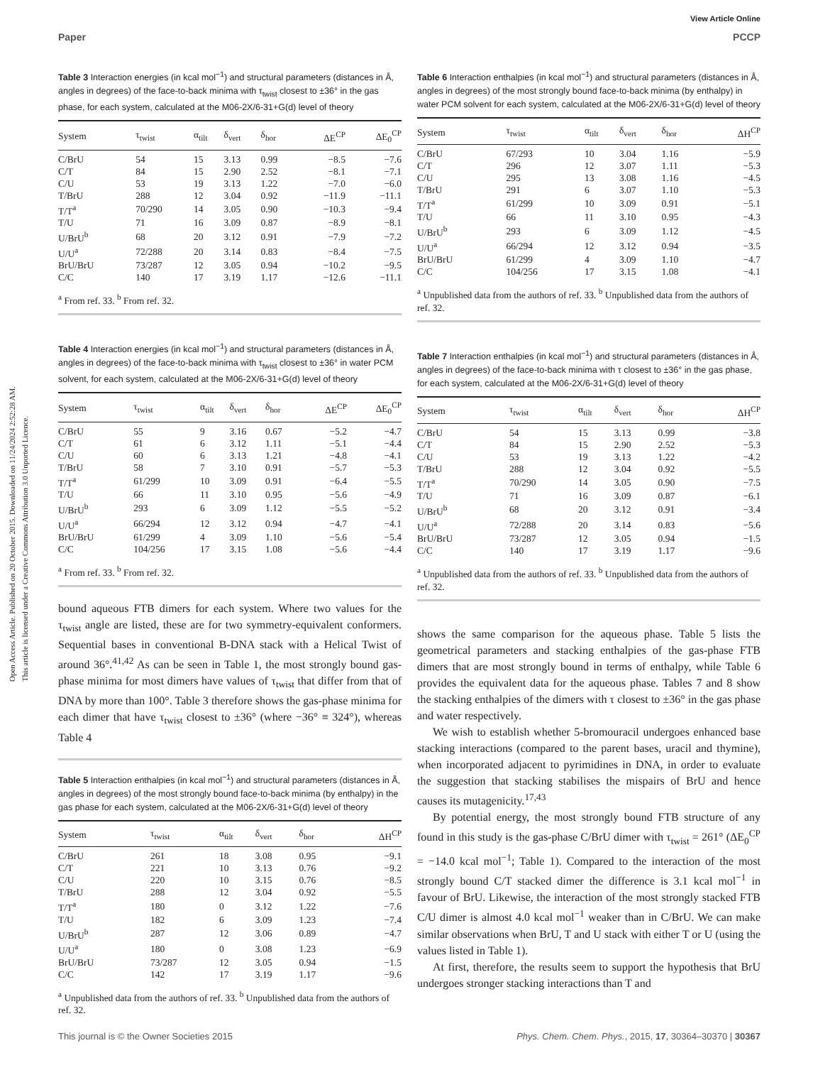View Article Online
Paper PCCP
Open Access Article. Published on 20 October 2015. Downloaded on 11/24/2024 2:52:28 AM.
This article is licensed under a Creative Commons Attribution 3.0 Unported Licence.
Table 3 Interaction energies (in kcal mol<sup>−1</sup>) and structural parameters (distances in Å, angles in degrees) of the face-to-back minima with τ<sub>twist</sub> closest to ±36° in the gas phase, for each system, calculated at the M06-2X/6-31+G(d) level of theory
| System | τ<sub>twist</sub> | α<sub>tilt</sub> | δ<sub>vert</sub> | δ<sub>hor</sub> | ΔE<sup>CP</sup> | ΔE<sub>0</sub><sup>CP</sup> |
| --- | --- | --- | --- | --- | --- | --- |
| C/BrU | 54 | 15 | 3.13 | 0.99 | −8.5 | −7.6 |
| C/T | 84 | 15 | 2.90 | 2.52 | −8.1 | −7.1 |
| C/U | 53 | 19 | 3.13 | 1.22 | −7.0 | −6.0 |
| T/BrU | 288 | 12 | 3.04 | 0.92 | −11.9 | −11.1 |
| T/T<sup>a</sup> | 70/290 | 14 | 3.05 | 0.90 | −10.3 | −9.4 |
| T/U | 71 | 16 | 3.09 | 0.87 | −8.9 | −8.1 |
| U/BrU<sup>b</sup> | 68 | 20 | 3.12 | 0.91 | −7.9 | −7.2 |
| U/U<sup>a</sup> | 72/288 | 20 | 3.14 | 0.83 | −8.4 | −7.5 |
| BrU/BrU | 73/287 | 12 | 3.05 | 0.94 | −10.2 | −9.5 |
| C/C | 140 | 17 | 3.19 | 1.17 | −12.6 | −11.1 |
<sup>a</sup> From ref. 33. <sup>b</sup> From ref. 32.
Table 4 Interaction energies (in kcal mol<sup>−1</sup>) and structural parameters (distances in Å, angles in degrees) of the face-to-back minima with τ<sub>twist</sub> closest to ±36° in water PCM solvent, for each system, calculated at the M06-2X/6-31+G(d) level of theory
| System | τ<sub>twist</sub> | α<sub>tilt</sub> | δ<sub>vert</sub> | δ<sub>hor</sub> | ΔE<sup>CP</sup> | ΔE<sub>0</sub><sup>CP</sup> |
| --- | --- | --- | --- | --- | --- | --- |
| C/BrU | 55 | 9 | 3.16 | 0.67 | −5.2 | −4.7 |
| C/T | 61 | 6 | 3.12 | 1.11 | −5.1 | −4.4 |
| C/U | 60 | 6 | 3.13 | 1.21 | −4.8 | −4.1 |
| T/BrU | 58 | 7 | 3.10 | 0.91 | −5.7 | −5.3 |
| T/T<sup>a</sup> | 61/299 | 10 | 3.09 | 0.91 | −6.4 | −5.5 |
| T/U | 66 | 11 | 3.10 | 0.95 | −5.6 | −4.9 |
| U/BrU<sup>b</sup> | 293 | 6 | 3.09 | 1.12 | −5.5 | −5.2 |
| U/U<sup>a</sup> | 66/294 | 12 | 3.12 | 0.94 | −4.7 | −4.1 |
| BrU/BrU | 61/299 | 4 | 3.09 | 1.10 | −5.6 | −5.4 |
| C/C | 104/256 | 17 | 3.15 | 1.08 | −5.6 | −4.4 |
<sup>a</sup> From ref. 33. <sup>b</sup> From ref. 32.
bound aqueous FTB dimers for each system. Where two values for the τ<sub>twist</sub> angle are listed, these are for two symmetry-equivalent conformers. Sequential bases in conventional B-DNA stack with a Helical Twist of around 36°.<sup>41,42</sup> As can be seen in Table 1, the most strongly bound gas-phase minima for most dimers have values of τ<sub>twist</sub> that differ from that of DNA by more than 100°. Table 3 therefore shows the gas-phase minima for each dimer that have τ<sub>twist</sub> closest to ±36° (where −36° ≡ 324°), whereas Table 4
Table 5 Interaction enthalpies (in kcal mol<sup>−1</sup>) and structural parameters (distances in Å, angles in degrees) of the most strongly bound face-to-back minima (by enthalpy) in the gas phase for each system, calculated at the M06-2X/6-31+G(d) level of theory
| System | τ<sub>twist</sub> | α<sub>tilt</sub> | δ<sub>vert</sub> | δ<sub>hor</sub> | ΔH<sup>CP</sup> |
| --- | --- | --- | --- | --- | --- |
| C/BrU | 261 | 18 | 3.08 | 0.95 | −9.1 |
| C/T | 221 | 10 | 3.13 | 0.76 | −9.2 |
| C/U | 220 | 10 | 3.15 | 0.76 | −8.5 |
| T/BrU | 288 | 12 | 3.04 | 0.92 | −5.5 |
| T/T<sup>a</sup> | 180 | 0 | 3.12 | 1.22 | −7.6 |
| T/U | 182 | 6 | 3.09 | 1.23 | −7.4 |
| U/BrU<sup>b</sup> | 287 | 12 | 3.06 | 0.89 | −4.7 |
| U/U<sup>a</sup> | 180 | 0 | 3.08 | 1.23 | −6.9 |
| BrU/BrU | 73/287 | 12 | 3.05 | 0.94 | −1.5 |
| C/C | 142 | 17 | 3.19 | 1.17 | −9.6 |
<sup>a</sup> Unpublished data from the authors of ref. 33. <sup>b</sup> Unpublished data from the authors of ref. 32.
Table 6 Interaction enthalpies (in kcal mol<sup>−1</sup>) and structural parameters (distances in Å, angles in degrees) of the most strongly bound face-to-back minima (by enthalpy) in water PCM solvent for each system, calculated at the M06-2X/6-31+G(d) level of theory
| System | τ<sub>twist</sub> | α<sub>tilt</sub> | δ<sub>vert</sub> | δ<sub>hor</sub> | ΔH<sup>CP</sup> |
| --- | --- | --- | --- | --- | --- |
| C/BrU | 67/293 | 10 | 3.04 | 1.16 | −5.9 |
| C/T | 296 | 12 | 3.07 | 1.11 | −5.3 |
| C/U | 295 | 13 | 3.08 | 1.16 | −4.5 |
| T/BrU | 291 | 6 | 3.07 | 1.10 | −5.3 |
| T/T<sup>a</sup> | 61/299 | 10 | 3.09 | 0.91 | −5.1 |
| T/U | 66 | 11 | 3.10 | 0.95 | −4.3 |
| U/BrU<sup>b</sup> | 293 | 6 | 3.09 | 1.12 | −4.5 |
| U/U<sup>a</sup> | 66/294 | 12 | 3.12 | 0.94 | −3.5 |
| BrU/BrU | 61/299 | 4 | 3.09 | 1.10 | −4.7 |
| C/C | 104/256 | 17 | 3.15 | 1.08 | −4.1 |
<sup>a</sup> Unpublished data from the authors of ref. 33. <sup>b</sup> Unpublished data from the authors of ref. 32.
Table 7 Interaction enthalpies (in kcal mol<sup>−1</sup>) and structural parameters (distances in Å, angles in degrees) of the face-to-back minima with τ closest to ±36° in the gas phase, for each system, calculated at the M06-2X/6-31+G(d) level of theory
| System | τ<sub>twist</sub> | α<sub>tilt</sub> | δ<sub>vert</sub> | δ<sub>hor</sub> | ΔH<sup>CP</sup> |
| --- | --- | --- | --- | --- | --- |
| C/BrU | 54 | 15 | 3.13 | 0.99 | −3.8 |
| C/T | 84 | 15 | 2.90 | 2.52 | −5.3 |
| C/U | 53 | 19 | 3.13 | 1.22 | −4.2 |
| T/BrU | 288 | 12 | 3.04 | 0.92 | −5.5 |
| T/T<sup>a</sup> | 70/290 | 14 | 3.05 | 0.90 | −7.5 |
| T/U | 71 | 16 | 3.09 | 0.87 | −6.1 |
| U/BrU<sup>b</sup> | 68 | 20 | 3.12 | 0.91 | −3.4 |
| U/U<sup>a</sup> | 72/288 | 20 | 3.14 | 0.83 | −5.6 |
| BrU/BrU | 73/287 | 12 | 3.05 | 0.94 | −1.5 |
| C/C | 140 | 17 | 3.19 | 1.17 | −9.6 |
<sup>a</sup> Unpublished data from the authors of ref. 33. <sup>b</sup> Unpublished data from the authors of ref. 32.
shows the same comparison for the aqueous phase. Table 5 lists the geometrical parameters and stacking enthalpies of the gas-phase FTB dimers that are most strongly bound in terms of enthalpy, while Table 6 provides the equivalent data for the aqueous phase. Tables 7 and 8 show the stacking enthalpies of the dimers with τ closest to ±36° in the gas phase and water respectively.
We wish to establish whether 5-bromouracil undergoes enhanced base stacking interactions (compared to the parent bases, uracil and thymine), when incorporated adjacent to pyrimidines in DNA, in order to evaluate the suggestion that stacking stabilises the mispairs of BrU and hence causes its mutagenicity.<sup>17,43</sup>
By potential energy, the most strongly bound FTB structure of any found in this study is the gas-phase C/BrU dimer with τ<sub>twist</sub> = 261° (ΔE<sub>0</sub><sup>CP</sup> = −14.0 kcal mol<sup>−1</sup>; Table 1). Compared to the interaction of the most strongly bound C/T stacked dimer the difference is 3.1 kcal mol<sup>−1</sup> in favour of BrU. Likewise, the interaction of the most strongly stacked FTB C/U dimer is almost 4.0 kcal mol<sup>−1</sup> weaker than in C/BrU. We can make similar observations when BrU, T and U stack with either T or U (using the values listed in Table 1).
At first, therefore, the results seem to support the hypothesis that BrU undergoes stronger stacking interactions than T and
This journal is © the Owner Societies 2015 Phys. Chem. Chem. Phys., 2015, 17, 30364–30370 | 30367